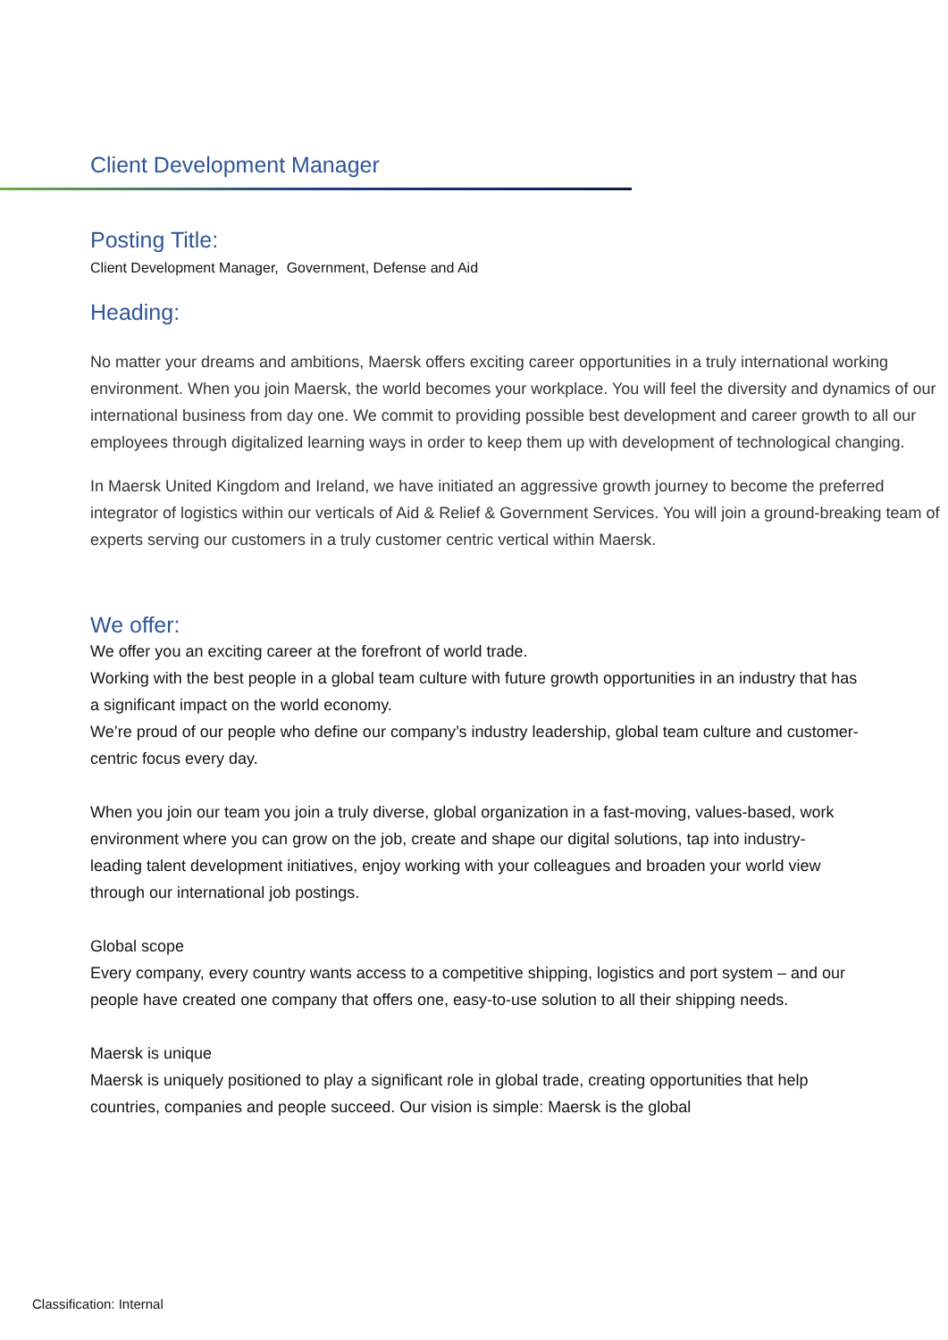Client Development Manager
Posting Title:
Client Development Manager, Government, Defense and Aid
Heading:
No matter your dreams and ambitions, Maersk offers exciting career opportunities in a truly international working environment. When you join Maersk, the world becomes your workplace. You will feel the diversity and dynamics of our international business from day one. We commit to providing possible best development and career growth to all our employees through digitalized learning ways in order to keep them up with development of technological changing.
In Maersk United Kingdom and Ireland, we have initiated an aggressive growth journey to become the preferred integrator of logistics within our verticals of Aid & Relief & Government Services. You will join a ground-breaking team of experts serving our customers in a truly customer centric vertical within Maersk.
We offer:
We offer you an exciting career at the forefront of world trade.
Working with the best people in a global team culture with future growth opportunities in an industry that has a significant impact on the world economy.
We’re proud of our people who define our company’s industry leadership, global team culture and customer-centric focus every day.
When you join our team you join a truly diverse, global organization in a fast-moving, values-based, work environment where you can grow on the job, create and shape our digital solutions, tap into industry-leading talent development initiatives, enjoy working with your colleagues and broaden your world view through our international job postings.
Global scope
Every company, every country wants access to a competitive shipping, logistics and port system – and our people have created one company that offers one, easy-to-use solution to all their shipping needs.
Maersk is unique
Maersk is uniquely positioned to play a significant role in global trade, creating opportunities that help countries, companies and people succeed. Our vision is simple: Maersk is the global
Classification: Internal